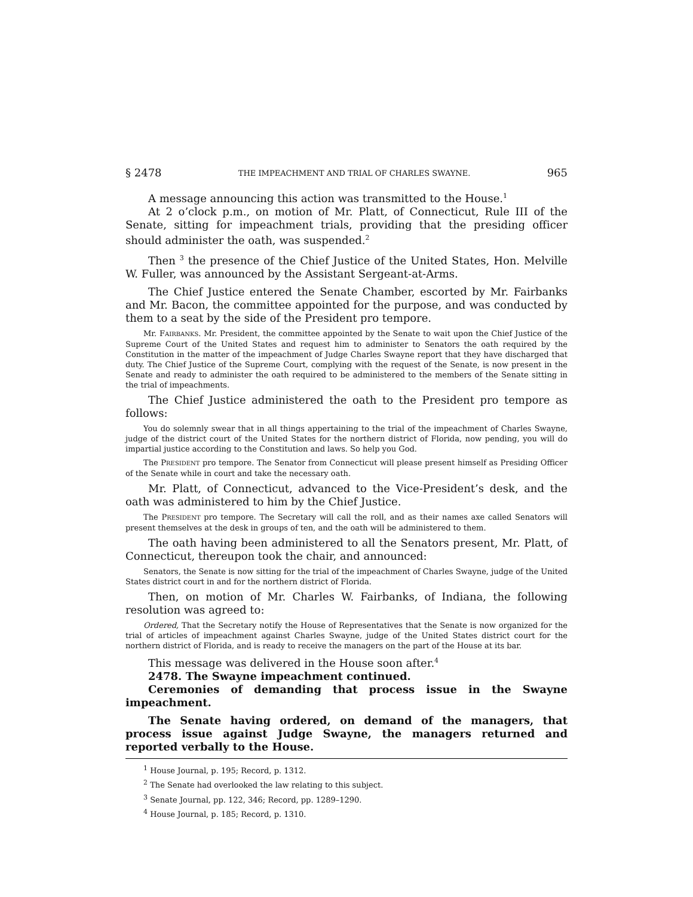§ 2478 THE IMPEACHMENT AND TRIAL OF CHARLES SWAYNE. 965
A message announcing this action was transmitted to the House.<sup>1</sup>
At 2 o’clock p.m., on motion of Mr. Platt, of Connecticut, Rule III of the Senate, sitting for impeachment trials, providing that the presiding officer should administer the oath, was suspended.<sup>2</sup>
Then <sup>3</sup> the presence of the Chief Justice of the United States, Hon. Melville W. Fuller, was announced by the Assistant Sergeant-at-Arms.
The Chief Justice entered the Senate Chamber, escorted by Mr. Fairbanks and Mr. Bacon, the committee appointed for the purpose, and was conducted by them to a seat by the side of the President pro tempore.
Mr. FAIRBANKS. Mr. President, the committee appointed by the Senate to wait upon the Chief Justice of the Supreme Court of the United States and request him to administer to Senators the oath required by the Constitution in the matter of the impeachment of Judge Charles Swayne report that they have discharged that duty. The Chief Justice of the Supreme Court, complying with the request of the Senate, is now present in the Senate and ready to administer the oath required to be administered to the members of the Senate sitting in the trial of impeachments.
The Chief Justice administered the oath to the President pro tempore as follows:
You do solemnly swear that in all things appertaining to the trial of the impeachment of Charles Swayne, judge of the district court of the United States for the northern district of Florida, now pending, you will do impartial justice according to the Constitution and laws. So help you God.
The PRESIDENT pro tempore. The Senator from Connecticut will please present himself as Presiding Officer of the Senate while in court and take the necessary oath.
Mr. Platt, of Connecticut, advanced to the Vice-President’s desk, and the oath was administered to him by the Chief Justice.
The PRESIDENT pro tempore. The Secretary will call the roll, and as their names axe called Senators will present themselves at the desk in groups of ten, and the oath will be administered to them.
The oath having been administered to all the Senators present, Mr. Platt, of Connecticut, thereupon took the chair, and announced:
Senators, the Senate is now sitting for the trial of the impeachment of Charles Swayne, judge of the United States district court in and for the northern district of Florida.
Then, on motion of Mr. Charles W. Fairbanks, of Indiana, the following resolution was agreed to:
Ordered, That the Secretary notify the House of Representatives that the Senate is now organized for the trial of articles of impeachment against Charles Swayne, judge of the United States district court for the northern district of Florida, and is ready to receive the managers on the part of the House at its bar.
This message was delivered in the House soon after.<sup>4</sup>
2478. The Swayne impeachment continued.
Ceremonies of demanding that process issue in the Swayne impeachment.
The Senate having ordered, on demand of the managers, that process issue against Judge Swayne, the managers returned and reported verbally to the House.
<sup>1</sup> House Journal, p. 195; Record, p. 1312.
<sup>2</sup> The Senate had overlooked the law relating to this subject.
<sup>3</sup> Senate Journal, pp. 122, 346; Record, pp. 1289–1290.
<sup>4</sup> House Journal, p. 185; Record, p. 1310.